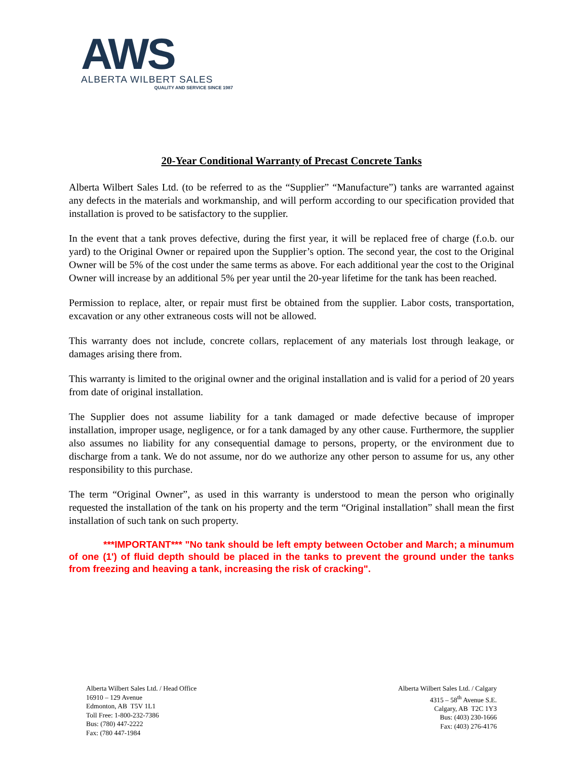AWS
ALBERTA WILBERT SALES
QUALITY AND SERVICE SINCE 1987
20-Year Conditional Warranty of Precast Concrete Tanks
Alberta Wilbert Sales Ltd. (to be referred to as the “Supplier” “Manufacture”) tanks are warranted against any defects in the materials and workmanship, and will perform according to our specification provided that installation is proved to be satisfactory to the supplier.
In the event that a tank proves defective, during the first year, it will be replaced free of charge (f.o.b. our yard) to the Original Owner or repaired upon the Supplier’s option. The second year, the cost to the Original Owner will be 5% of the cost under the same terms as above. For each additional year the cost to the Original Owner will increase by an additional 5% per year until the 20-year lifetime for the tank has been reached.
Permission to replace, alter, or repair must first be obtained from the supplier. Labor costs, transportation, excavation or any other extraneous costs will not be allowed.
This warranty does not include, concrete collars, replacement of any materials lost through leakage, or damages arising there from.
This warranty is limited to the original owner and the original installation and is valid for a period of 20 years from date of original installation.
The Supplier does not assume liability for a tank damaged or made defective because of improper installation, improper usage, negligence, or for a tank damaged by any other cause. Furthermore, the supplier also assumes no liability for any consequential damage to persons, property, or the environment due to discharge from a tank. We do not assume, nor do we authorize any other person to assume for us, any other responsibility to this purchase.
The term “Original Owner”, as used in this warranty is understood to mean the person who originally requested the installation of the tank on his property and the term “Original installation” shall mean the first installation of such tank on such property.
***IMPORTANT*** "No tank should be left empty between October and March; a minumum of one (1') of fluid depth should be placed in the tanks to prevent the ground under the tanks from freezing and heaving a tank, increasing the risk of cracking".
Alberta Wilbert Sales Ltd. / Head Office
16910 – 129 Avenue
Edmonton, AB T5V 1L1
Toll Free: 1-800-232-7386
Bus: (780) 447-2222
Fax: (780 447-1984
Alberta Wilbert Sales Ltd. / Calgary
4315 – 58<sup>th</sup> Avenue S.E.
Calgary, AB T2C 1Y3
Bus: (403) 230-1666
Fax: (403) 276-4176